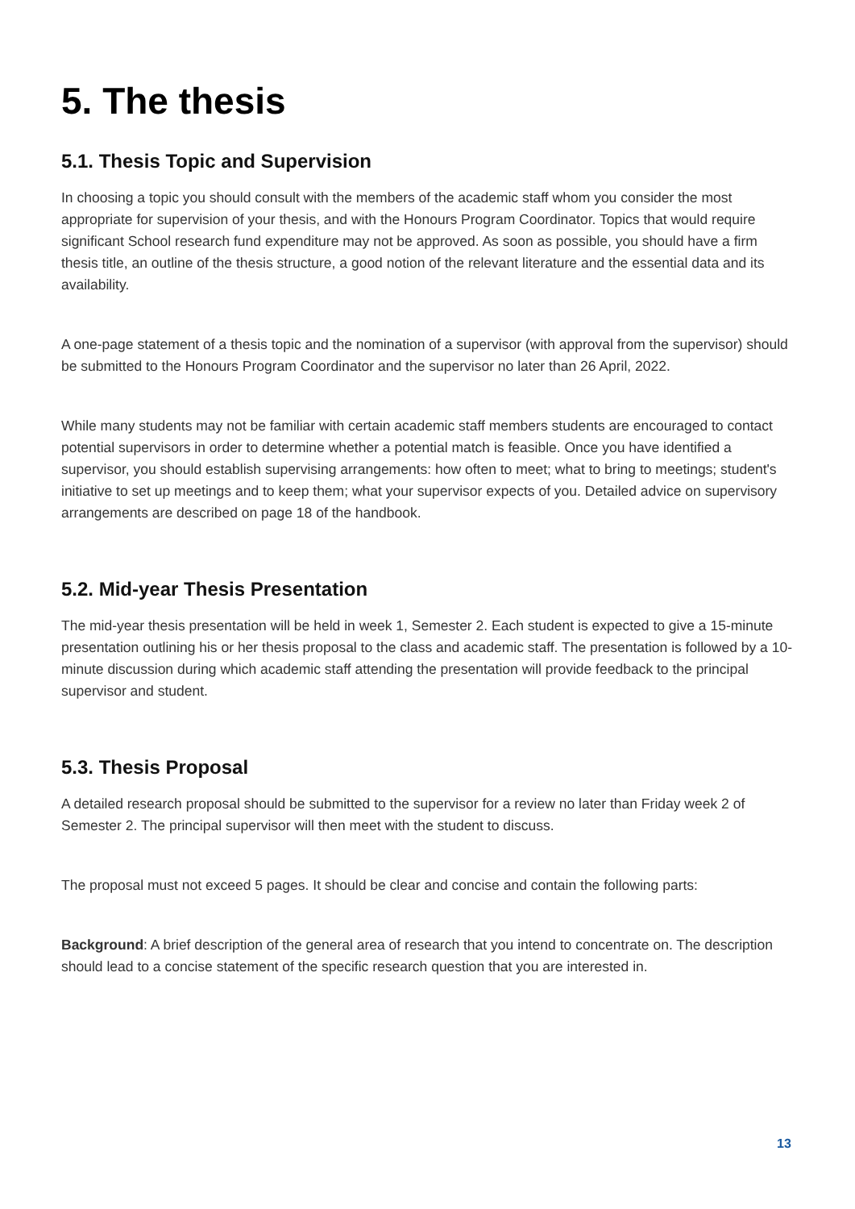5. The thesis
5.1. Thesis Topic and Supervision
In choosing a topic you should consult with the members of the academic staff whom you consider the most appropriate for supervision of your thesis, and with the Honours Program Coordinator. Topics that would require significant School research fund expenditure may not be approved. As soon as possible, you should have a firm thesis title, an outline of the thesis structure, a good notion of the relevant literature and the essential data and its availability.
A one-page statement of a thesis topic and the nomination of a supervisor (with approval from the supervisor) should be submitted to the Honours Program Coordinator and the supervisor no later than 26 April, 2022.
While many students may not be familiar with certain academic staff members students are encouraged to contact potential supervisors in order to determine whether a potential match is feasible. Once you have identified a supervisor, you should establish supervising arrangements: how often to meet; what to bring to meetings; student's initiative to set up meetings and to keep them; what your supervisor expects of you. Detailed advice on supervisory arrangements are described on page 18 of the handbook.
5.2. Mid-year Thesis Presentation
The mid-year thesis presentation will be held in week 1, Semester 2. Each student is expected to give a 15-minute presentation outlining his or her thesis proposal to the class and academic staff. The presentation is followed by a 10-minute discussion during which academic staff attending the presentation will provide feedback to the principal supervisor and student.
5.3. Thesis Proposal
A detailed research proposal should be submitted to the supervisor for a review no later than Friday week 2 of Semester 2. The principal supervisor will then meet with the student to discuss.
The proposal must not exceed 5 pages. It should be clear and concise and contain the following parts:
Background: A brief description of the general area of research that you intend to concentrate on. The description should lead to a concise statement of the specific research question that you are interested in.
13